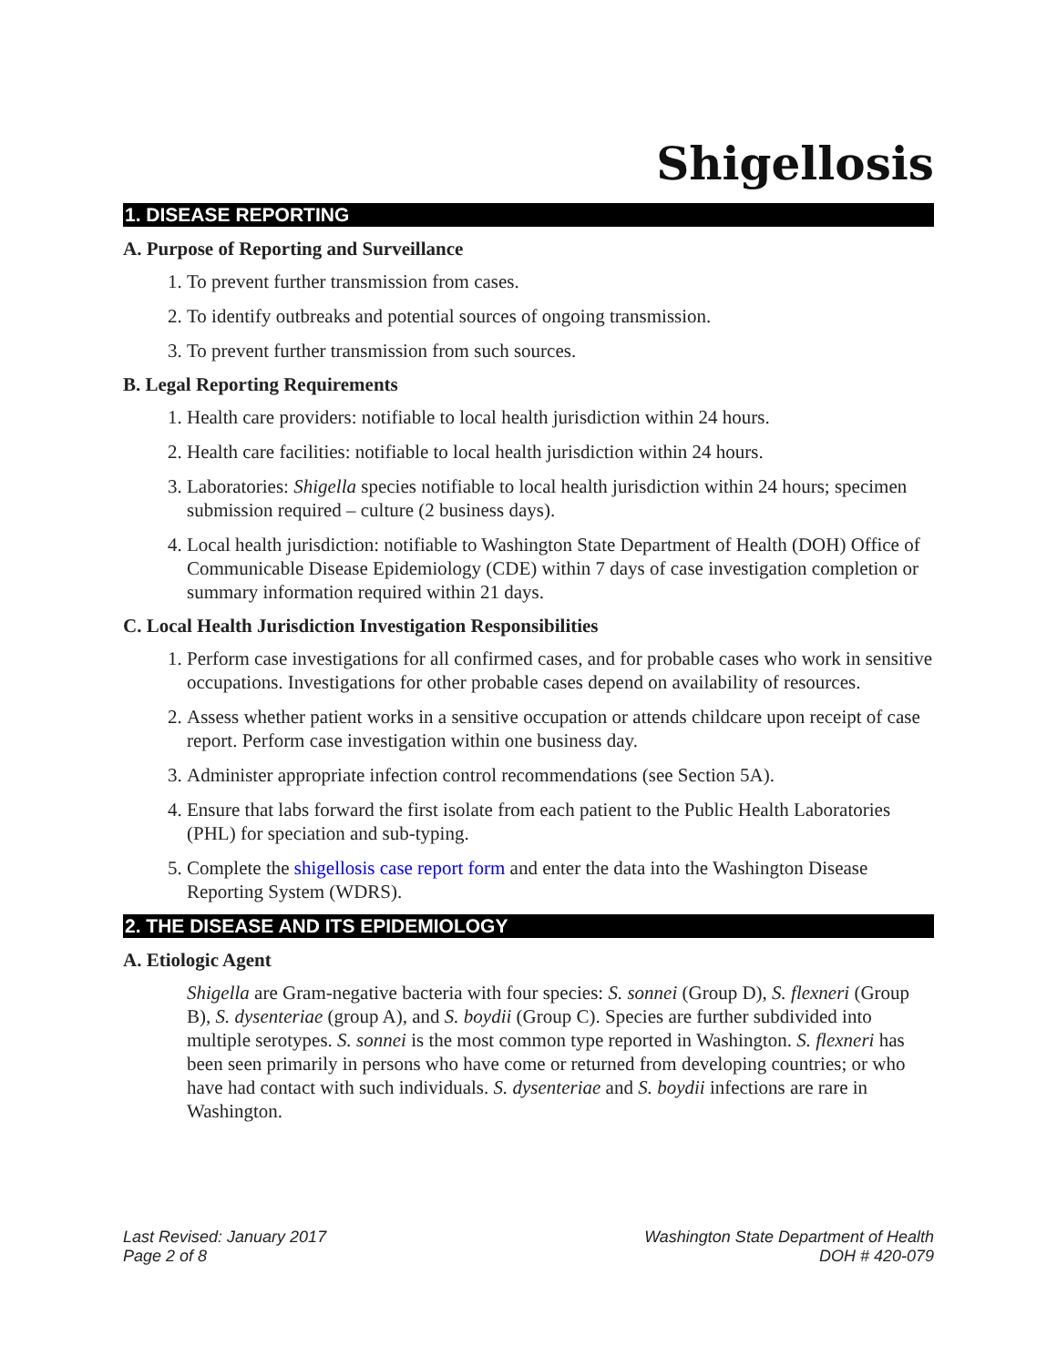Shigellosis
1. DISEASE REPORTING
A. Purpose of Reporting and Surveillance
1. To prevent further transmission from cases.
2. To identify outbreaks and potential sources of ongoing transmission.
3. To prevent further transmission from such sources.
B. Legal Reporting Requirements
1. Health care providers: notifiable to local health jurisdiction within 24 hours.
2. Health care facilities: notifiable to local health jurisdiction within 24 hours.
3. Laboratories: Shigella species notifiable to local health jurisdiction within 24 hours; specimen submission required – culture (2 business days).
4. Local health jurisdiction: notifiable to Washington State Department of Health (DOH) Office of Communicable Disease Epidemiology (CDE) within 7 days of case investigation completion or summary information required within 21 days.
C. Local Health Jurisdiction Investigation Responsibilities
1. Perform case investigations for all confirmed cases, and for probable cases who work in sensitive occupations. Investigations for other probable cases depend on availability of resources.
2. Assess whether patient works in a sensitive occupation or attends childcare upon receipt of case report. Perform case investigation within one business day.
3. Administer appropriate infection control recommendations (see Section 5A).
4. Ensure that labs forward the first isolate from each patient to the Public Health Laboratories (PHL) for speciation and sub-typing.
5. Complete the shigellosis case report form and enter the data into the Washington Disease Reporting System (WDRS).
2. THE DISEASE AND ITS EPIDEMIOLOGY
A. Etiologic Agent
Shigella are Gram-negative bacteria with four species: S. sonnei (Group D), S. flexneri (Group B), S. dysenteriae (group A), and S. boydii (Group C). Species are further subdivided into multiple serotypes. S. sonnei is the most common type reported in Washington. S. flexneri has been seen primarily in persons who have come or returned from developing countries; or who have had contact with such individuals. S. dysenteriae and S. boydii infections are rare in Washington.
Last Revised: January 2017
Page 2 of 8
Washington State Department of Health
DOH # 420-079